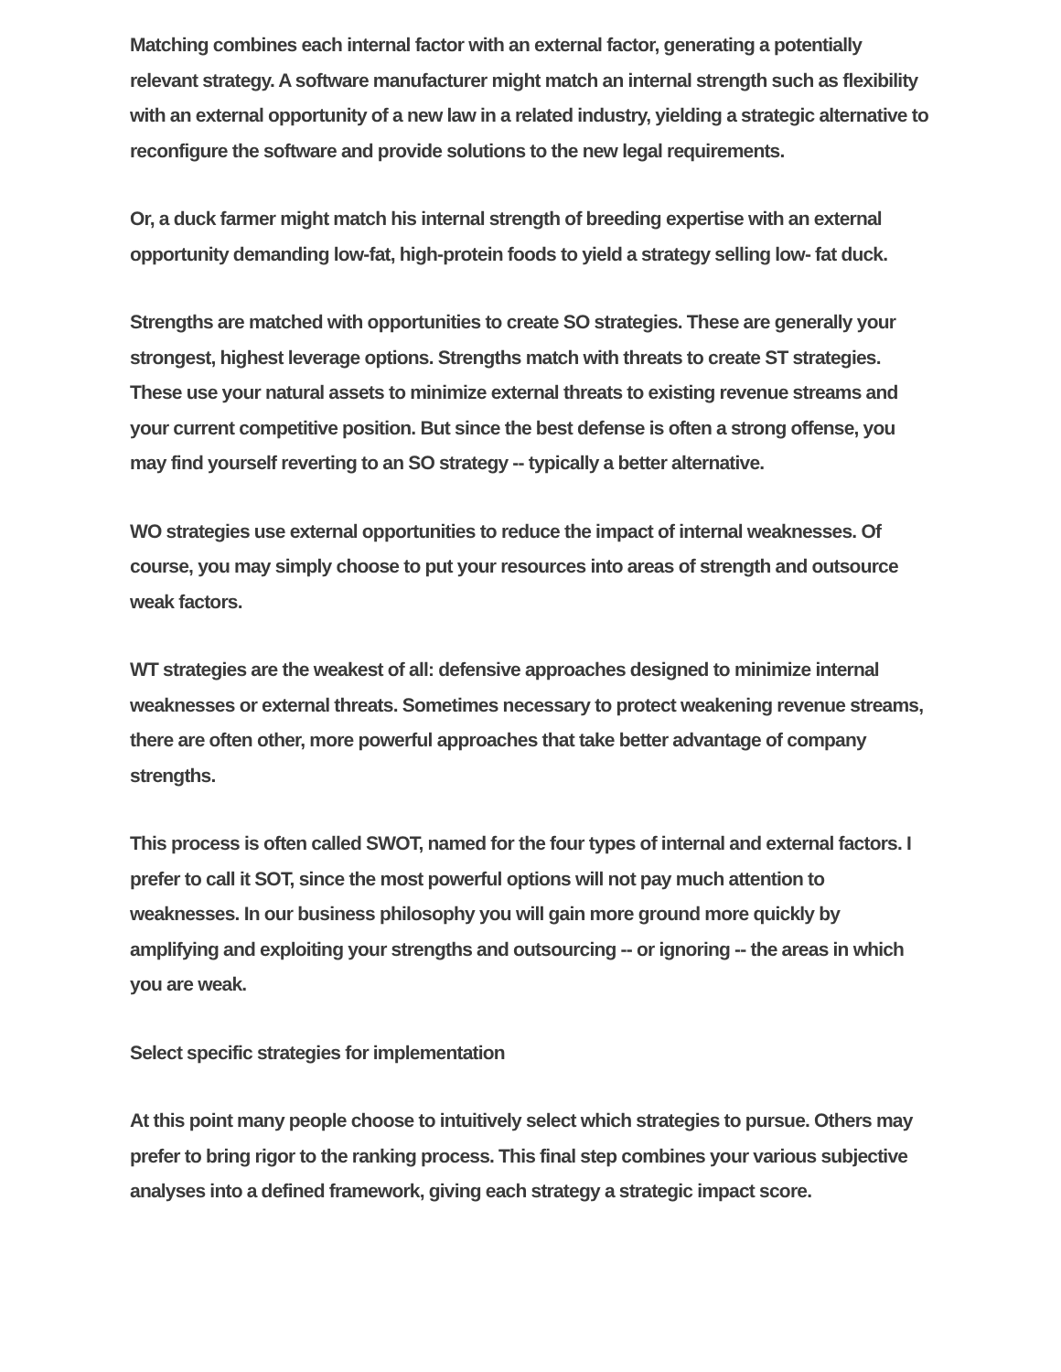Matching combines each internal factor with an external factor, generating a potentially relevant strategy. A software manufacturer might match an internal strength such as flexibility with an external opportunity of a new law in a related industry, yielding a strategic alternative to reconfigure the software and provide solutions to the new legal requirements.
Or, a duck farmer might match his internal strength of breeding expertise with an external opportunity demanding low-fat, high-protein foods to yield a strategy selling low- fat duck.
Strengths are matched with opportunities to create SO strategies. These are generally your strongest, highest leverage options. Strengths match with threats to create ST strategies. These use your natural assets to minimize external threats to existing revenue streams and your current competitive position. But since the best defense is often a strong offense, you may find yourself reverting to an SO strategy -- typically a better alternative.
WO strategies use external opportunities to reduce the impact of internal weaknesses. Of course, you may simply choose to put your resources into areas of strength and outsource weak factors.
WT strategies are the weakest of all: defensive approaches designed to minimize internal weaknesses or external threats. Sometimes necessary to protect weakening revenue streams, there are often other, more powerful approaches that take better advantage of company strengths.
This process is often called SWOT, named for the four types of internal and external factors. I prefer to call it SOT, since the most powerful options will not pay much attention to weaknesses. In our business philosophy you will gain more ground more quickly by amplifying and exploiting your strengths and outsourcing -- or ignoring -- the areas in which you are weak.
Select specific strategies for implementation
At this point many people choose to intuitively select which strategies to pursue. Others may prefer to bring rigor to the ranking process. This final step combines your various subjective analyses into a defined framework, giving each strategy a strategic impact score.